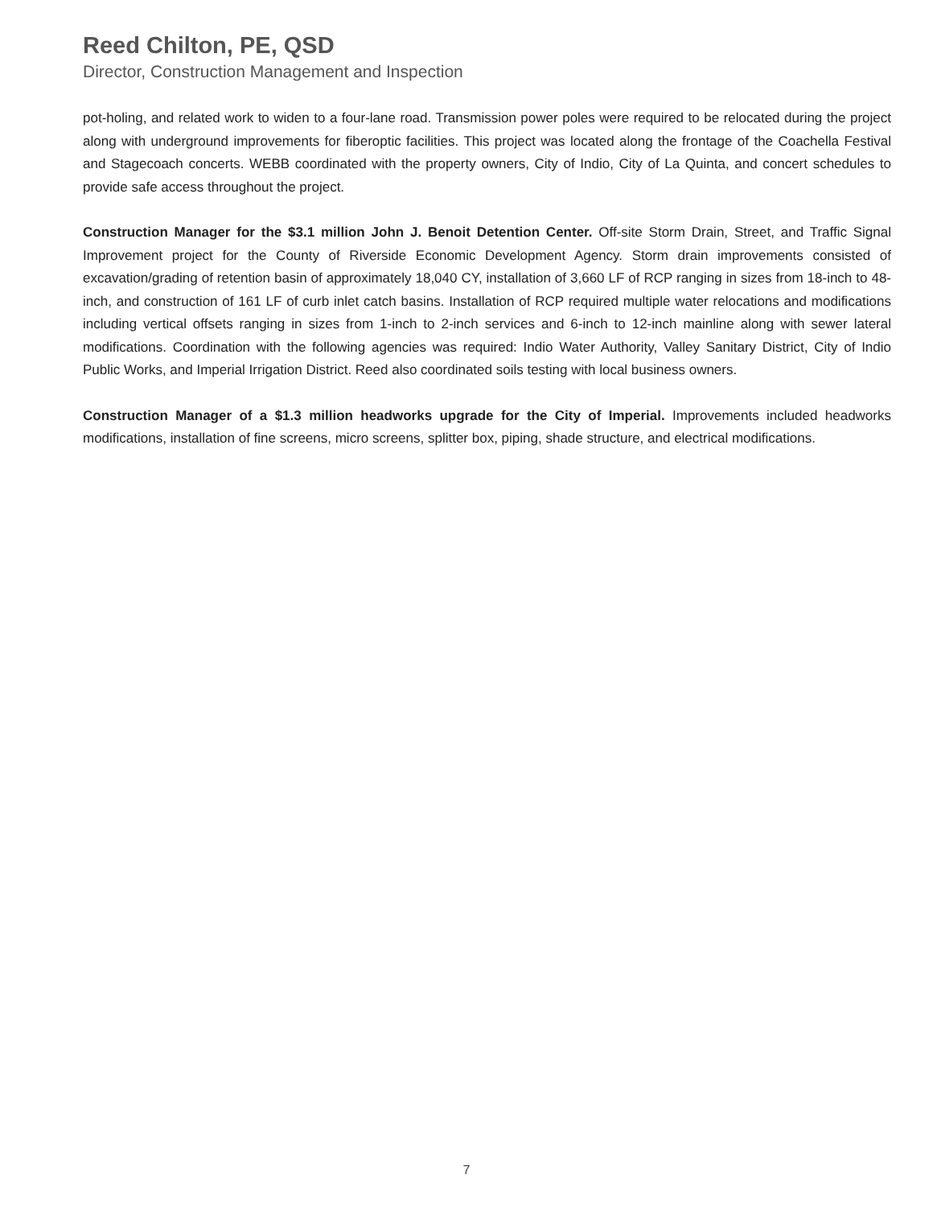Reed Chilton, PE, QSD
Director, Construction Management and Inspection
pot-holing, and related work to widen to a four-lane road. Transmission power poles were required to be relocated during the project along with underground improvements for fiberoptic facilities. This project was located along the frontage of the Coachella Festival and Stagecoach concerts. WEBB coordinated with the property owners, City of Indio, City of La Quinta, and concert schedules to provide safe access throughout the project.
Construction Manager for the $3.1 million John J. Benoit Detention Center. Off-site Storm Drain, Street, and Traffic Signal Improvement project for the County of Riverside Economic Development Agency. Storm drain improvements consisted of excavation/grading of retention basin of approximately 18,040 CY, installation of 3,660 LF of RCP ranging in sizes from 18-inch to 48-inch, and construction of 161 LF of curb inlet catch basins. Installation of RCP required multiple water relocations and modifications including vertical offsets ranging in sizes from 1-inch to 2-inch services and 6-inch to 12-inch mainline along with sewer lateral modifications. Coordination with the following agencies was required: Indio Water Authority, Valley Sanitary District, City of Indio Public Works, and Imperial Irrigation District. Reed also coordinated soils testing with local business owners.
Construction Manager of a $1.3 million headworks upgrade for the City of Imperial. Improvements included headworks modifications, installation of fine screens, micro screens, splitter box, piping, shade structure, and electrical modifications.
7